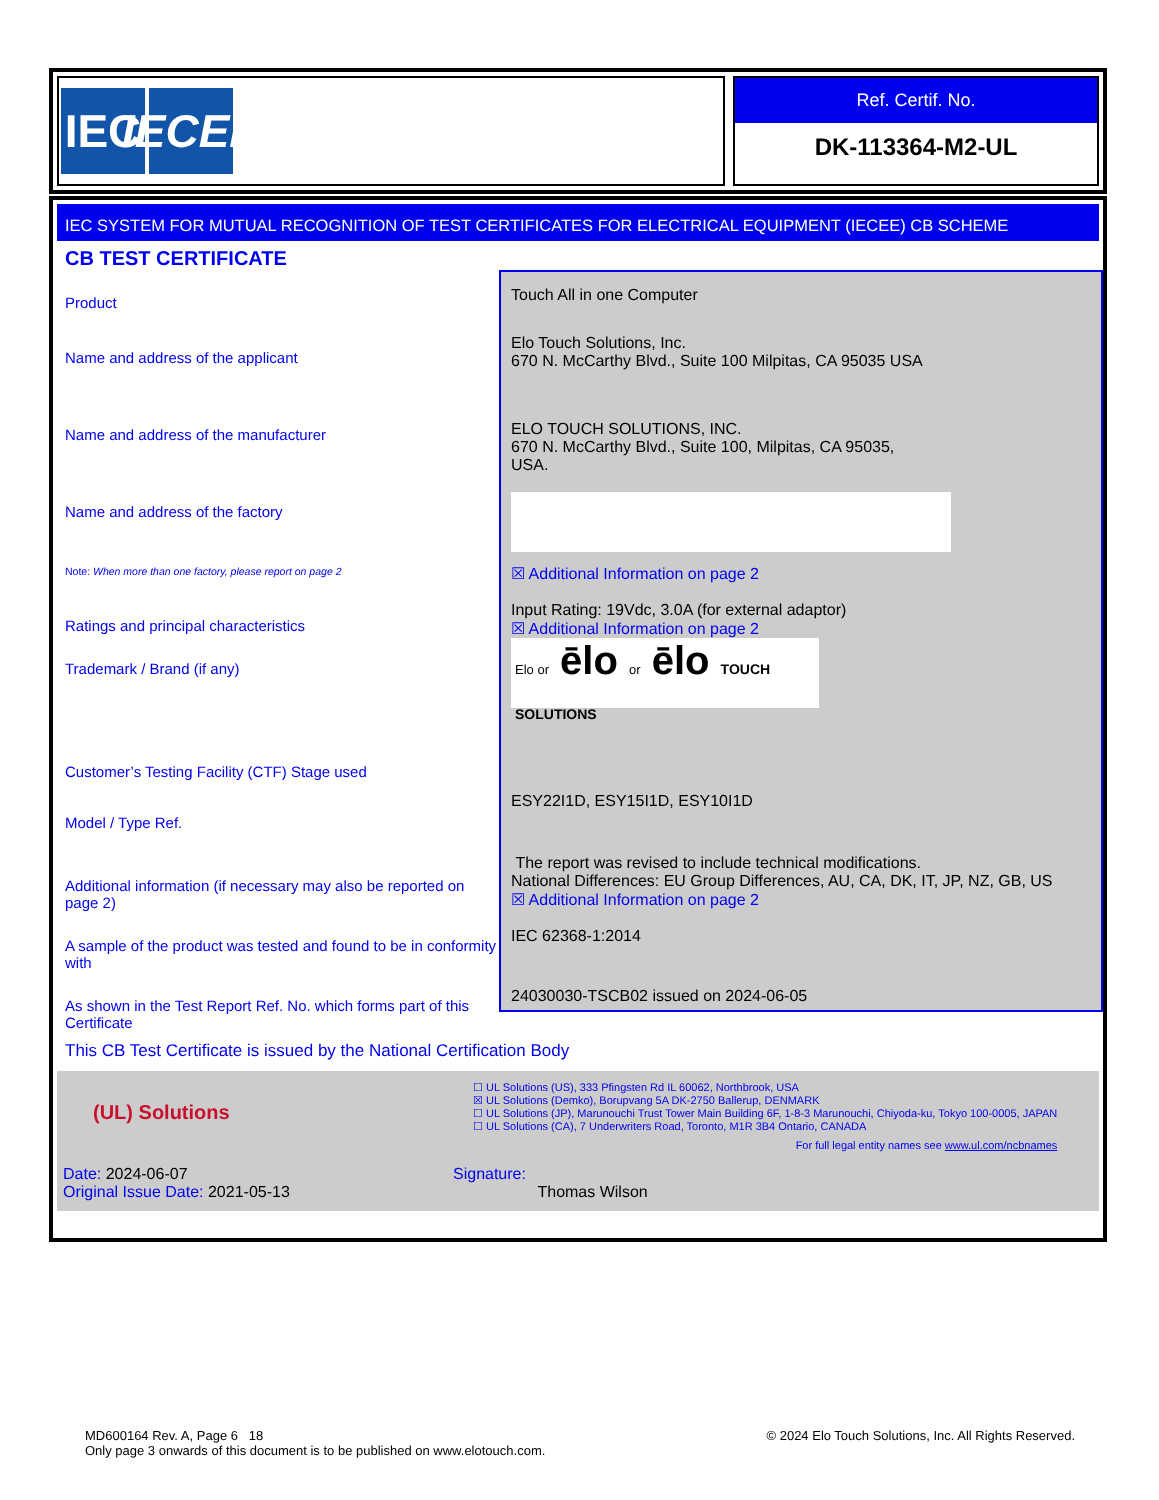IEC
IECEE
Ref. Certif. No.
DK-113364-M2-UL
IEC SYSTEM FOR MUTUAL RECOGNITION OF TEST CERTIFICATES FOR ELECTRICAL EQUIPMENT (IECEE) CB SCHEME
CB TEST CERTIFICATE
Product
Name and address of the applicant
Name and address of the manufacturer
Name and address of the factory
Note: When more than one factory, please report on page 2
Ratings and principal characteristics
Trademark / Brand (if any)
Customer’s Testing Facility (CTF) Stage used
Model / Type Ref.
Additional information (if necessary may also be reported on page 2)
A sample of the product was tested and found to be in conformity with
As shown in the Test Report Ref. No. which forms part of this Certificate
Touch All in one Computer
Elo Touch Solutions, Inc.
670 N. McCarthy Blvd., Suite 100 Milpitas, CA 95035 USA
ELO TOUCH SOLUTIONS, INC.
670 N. McCarthy Blvd., Suite 100, Milpitas, CA 95035,
USA.
☒ Additional Information on page 2
Input Rating: 19Vdc, 3.0A (for external adaptor)
☒ Additional Information on page 2
Elo or ēlo or ēlo TOUCH SOLUTIONS
ESY22I1D, ESY15I1D, ESY10I1D
The report was revised to include technical modifications.
National Differences: EU Group Differences, AU, CA, DK, IT, JP, NZ, GB, US
☒ Additional Information on page 2
IEC 62368-1:2014
24030030-TSCB02 issued on 2024-06-05
This CB Test Certificate is issued by the National Certification Body
(UL) Solutions
☐ UL Solutions (US), 333 Pfingsten Rd IL 60062, Northbrook, USA
☒ UL Solutions (Demko), Borupvang 5A DK-2750 Ballerup, DENMARK
☐ UL Solutions (JP), Marunouchi Trust Tower Main Building 6F, 1-8-3 Marunouchi, Chiyoda-ku, Tokyo 100-0005, JAPAN
☐ UL Solutions (CA), 7 Underwriters Road, Toronto, M1R 3B4 Ontario, CANADA
For full legal entity names see www.ul.com/ncbnames
Date: 2024-06-07
Original Issue Date: 2021-05-13
Signature:
Thomas Wilson
MD600164 Rev. A, Page 6 18 © 2024 Elo Touch Solutions, Inc. All Rights Reserved.
Only page 3 onwards of this document is to be published on www.elotouch.com.